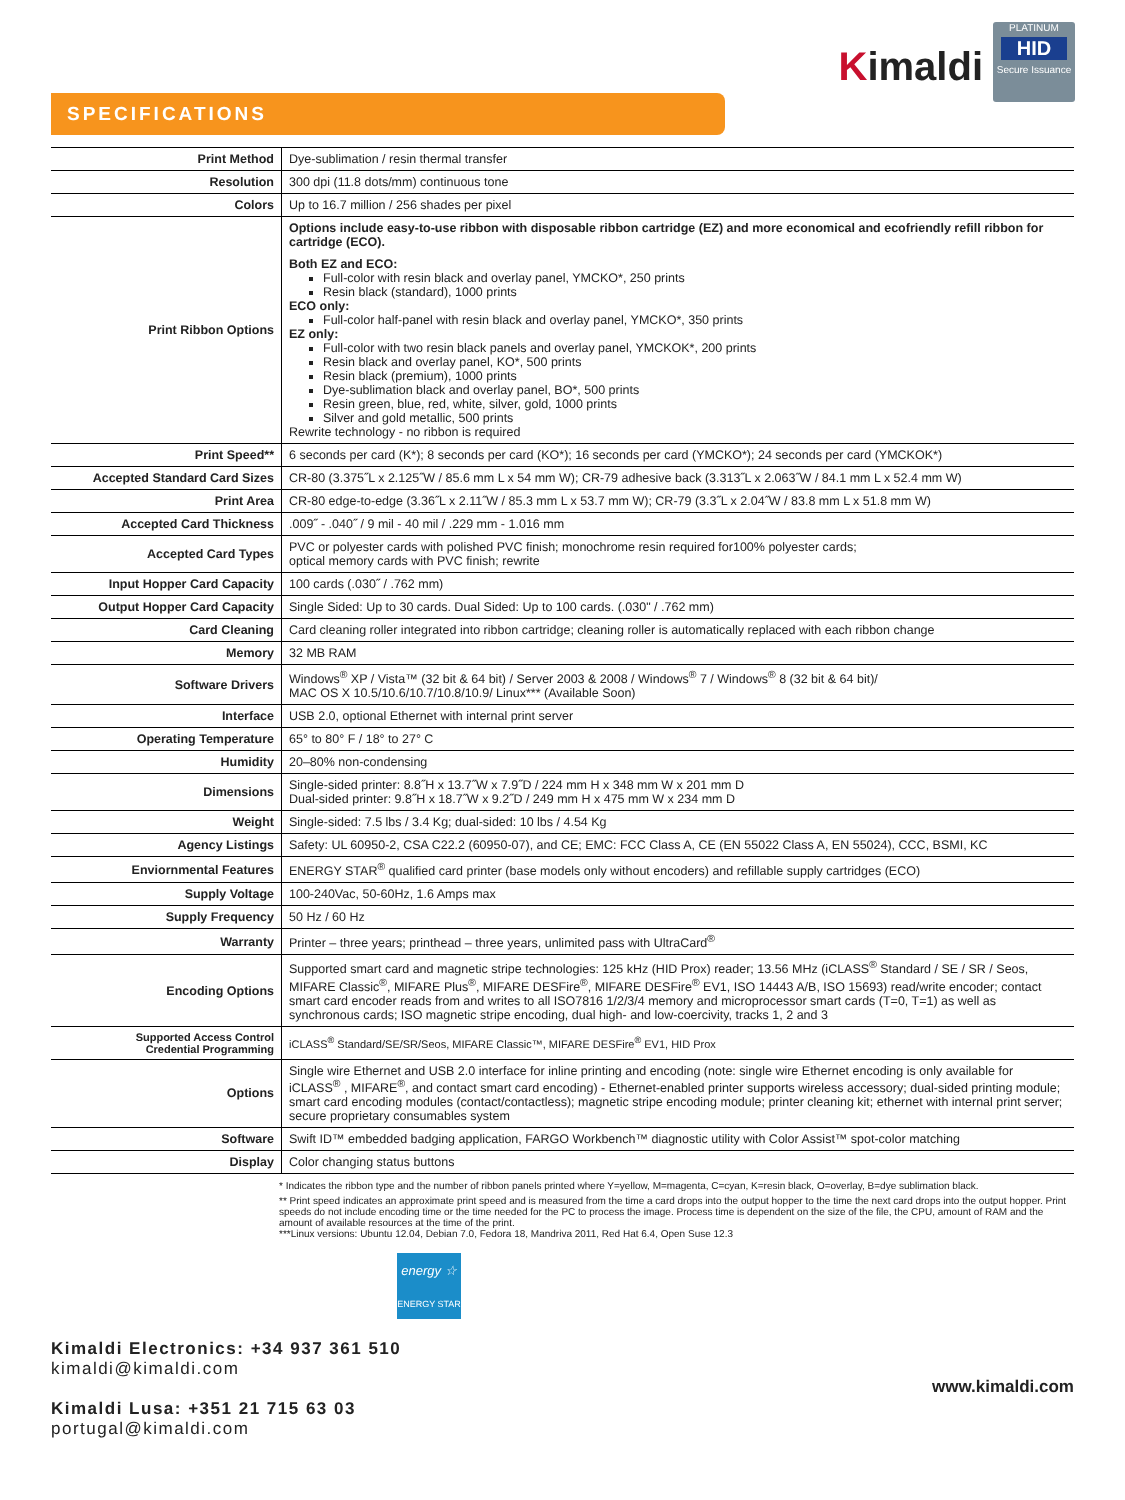Kimaldi
PLATINUM
HID
Secure Issuance
SPECIFICATIONS
| Print Method | Dye-sublimation / resin thermal transfer |
| Resolution | 300 dpi (11.8 dots/mm) continuous tone |
| Colors | Up to 16.7 million / 256 shades per pixel |
| Print Ribbon Options | Options include easy-to-use ribbon with disposable ribbon cartridge (EZ) and more economical and ecofriendly refill ribbon for cartridge (ECO). Both EZ and ECO: Full-color with resin black and overlay panel, YMCKO*, 250 prints Resin black (standard), 1000 prints ECO only: Full-color half-panel with resin black and overlay panel, YMCKO*, 350 prints EZ only: Full-color with two resin black panels and overlay panel, YMCKOK*, 200 prints Resin black and overlay panel, KO*, 500 prints Resin black (premium), 1000 prints Dye-sublimation black and overlay panel, BO*, 500 prints Resin green, blue, red, white, silver, gold, 1000 prints Silver and gold metallic, 500 prints Rewrite technology - no ribbon is required |
| Print Speed** | 6 seconds per card (K*); 8 seconds per card (KO*); 16 seconds per card (YMCKO*); 24 seconds per card (YMCKOK*) |
| Accepted Standard Card Sizes | CR-80 (3.375˝L x 2.125˝W / 85.6 mm L x 54 mm W); CR-79 adhesive back (3.313˝L x 2.063˝W / 84.1 mm L x 52.4 mm W) |
| Print Area | CR-80 edge-to-edge (3.36˝L x 2.11˝W / 85.3 mm L x 53.7 mm W); CR-79 (3.3˝L x 2.04˝W / 83.8 mm L x 51.8 mm W) |
| Accepted Card Thickness | .009˝ - .040˝ / 9 mil - 40 mil / .229 mm - 1.016 mm |
| Accepted Card Types | PVC or polyester cards with polished PVC finish; monochrome resin required for100% polyester cards; optical memory cards with PVC finish; rewrite |
| Input Hopper Card Capacity | 100 cards (.030˝ / .762 mm) |
| Output Hopper Card Capacity | Single Sided: Up to 30 cards. Dual Sided: Up to 100 cards. (.030" / .762 mm) |
| Card Cleaning | Card cleaning roller integrated into ribbon cartridge; cleaning roller is automatically replaced with each ribbon change |
| Memory | 32 MB RAM |
| Software Drivers | Windows<sup>®</sup> XP / Vista™ (32 bit & 64 bit) / Server 2003 & 2008 / Windows<sup>®</sup> 7 / Windows<sup>®</sup> 8 (32 bit & 64 bit)/ MAC OS X 10.5/10.6/10.7/10.8/10.9/ Linux*** (Available Soon) |
| Interface | USB 2.0, optional Ethernet with internal print server |
| Operating Temperature | 65° to 80° F / 18° to 27° C |
| Humidity | 20–80% non-condensing |
| Dimensions | Single-sided printer: 8.8˝H x 13.7˝W x 7.9˝D / 224 mm H x 348 mm W x 201 mm D Dual-sided printer: 9.8˝H x 18.7˝W x 9.2˝D / 249 mm H x 475 mm W x 234 mm D |
| Weight | Single-sided: 7.5 lbs / 3.4 Kg; dual-sided: 10 lbs / 4.54 Kg |
| Agency Listings | Safety: UL 60950-2, CSA C22.2 (60950-07), and CE; EMC: FCC Class A, CE (EN 55022 Class A, EN 55024), CCC, BSMI, KC |
| Enviornmental Features | ENERGY STAR<sup>®</sup> qualified card printer (base models only without encoders) and refillable supply cartridges (ECO) |
| Supply Voltage | 100-240Vac, 50-60Hz, 1.6 Amps max |
| Supply Frequency | 50 Hz / 60 Hz |
| Warranty | Printer – three years; printhead – three years, unlimited pass with UltraCard<sup>®</sup> |
| Encoding Options | Supported smart card and magnetic stripe technologies: 125 kHz (HID Prox) reader; 13.56 MHz (iCLASS<sup>®</sup> Standard / SE / SR / Seos, MIFARE Classic<sup>®</sup>, MIFARE Plus<sup>®</sup>, MIFARE DESFire<sup>®</sup>, MIFARE DESFire<sup>®</sup> EV1, ISO 14443 A/B, ISO 15693) read/write encoder; contact smart card encoder reads from and writes to all ISO7816 1/2/3/4 memory and microprocessor smart cards (T=0, T=1) as well as synchronous cards; ISO magnetic stripe encoding, dual high- and low-coercivity, tracks 1, 2 and 3 |
| Supported Access Control Credential Programming | iCLASS<sup>®</sup> Standard/SE/SR/Seos, MIFARE Classic™, MIFARE DESFire<sup>®</sup> EV1, HID Prox |
| Options | Single wire Ethernet and USB 2.0 interface for inline printing and encoding (note: single wire Ethernet encoding is only available for iCLASS<sup>®</sup> , MIFARE<sup>®</sup>, and contact smart card encoding) - Ethernet-enabled printer supports wireless accessory; dual-sided printing module; smart card encoding modules (contact/contactless); magnetic stripe encoding module; printer cleaning kit; ethernet with internal print server; secure proprietary consumables system |
| Software | Swift ID™ embedded badging application, FARGO Workbench™ diagnostic utility with Color Assist™ spot-color matching |
| Display | Color changing status buttons |
* Indicates the ribbon type and the number of ribbon panels printed where Y=yellow, M=magenta, C=cyan, K=resin black, O=overlay, B=dye sublimation black.
** Print speed indicates an approximate print speed and is measured from the time a card drops into the output hopper to the time the next card drops into the output hopper. Print speeds do not include encoding time or the time needed for the PC to process the image. Process time is dependent on the size of the file, the CPU, amount of RAM and the amount of available resources at the time of the print.
***Linux versions: Ubuntu 12.04, Debian 7.0, Fedora 18, Mandriva 2011, Red Hat 6.4, Open Suse 12.3
energy ☆
ENERGY STAR
Kimaldi Electronics: +34 937 361 510
kimaldi@kimaldi.com
Kimaldi Lusa: +351 21 715 63 03
portugal@kimaldi.com
www.kimaldi.com